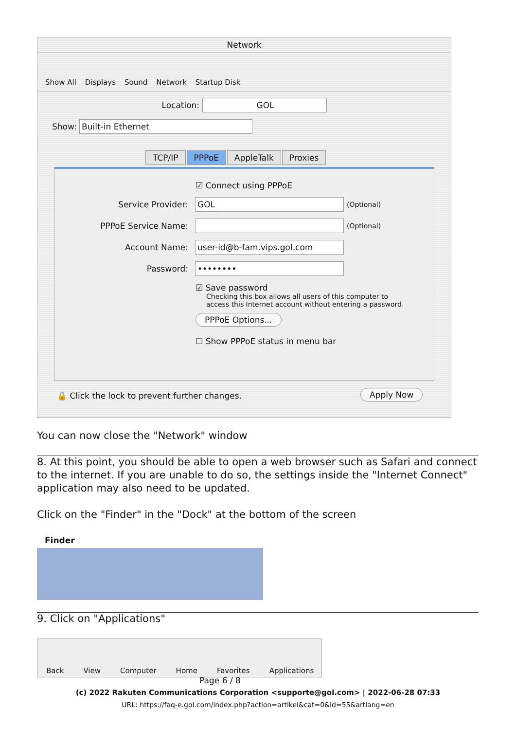Network
Show All Displays Sound Network Startup Disk
Location: GOL
Show: Built-in Ethernet
TCP/IP PPPoE AppleTalk Proxies
☑ Connect using PPPoE
Service Provider: GOL (Optional)
PPPoE Service Name: (Optional)
Account Name: user-id@b-fam.vips.gol.com
Password: ••••••••
☑ Save password
Checking this box allows all users of this computer to
access this Internet account without entering a password.
PPPoE Options...
☐ Show PPPoE status in menu bar
🔒 Click the lock to prevent further changes.
Apply Now
You can now close the "Network" window
8. At this point, you should be able to open a web browser such as Safari and connect to the internet. If you are unable to do so, the settings inside the "Internet Connect" application may also need to be updated.
Click on the "Finder" in the "Dock" at the bottom of the screen
Finder
9. Click on "Applications"
Back View Computer Home Favorites Applications
Page 6 / 8
(c) 2022 Rakuten Communications Corporation <supporte@gol.com> | 2022-06-28 07:33
URL: https://faq-e.gol.com/index.php?action=artikel&cat=0&id=55&artlang=en